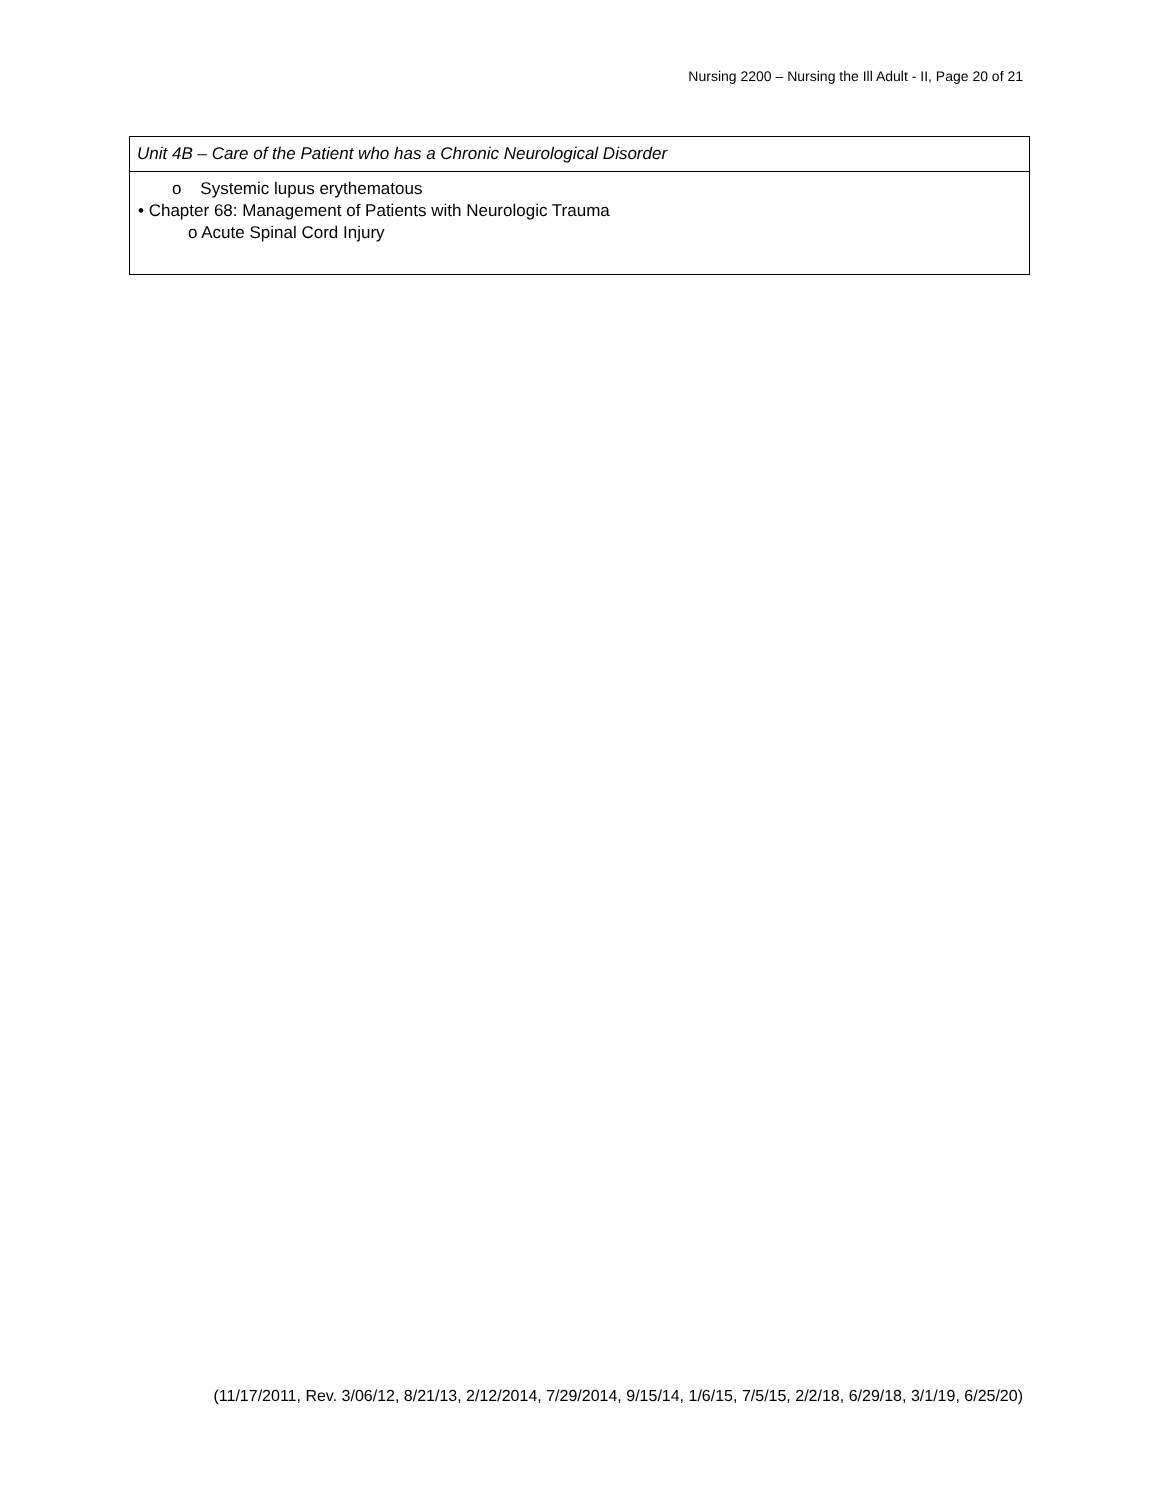Nursing 2200 – Nursing the Ill Adult - II, Page 20 of 21
| Unit 4B – Care of the Patient who has a Chronic Neurological Disorder |
| --- |
| o Systemic lupus erythematous • Chapter 68: Management of Patients with Neurologic Trauma o Acute Spinal Cord Injury |
(11/17/2011, Rev. 3/06/12, 8/21/13, 2/12/2014, 7/29/2014, 9/15/14, 1/6/15, 7/5/15, 2/2/18, 6/29/18, 3/1/19, 6/25/20)